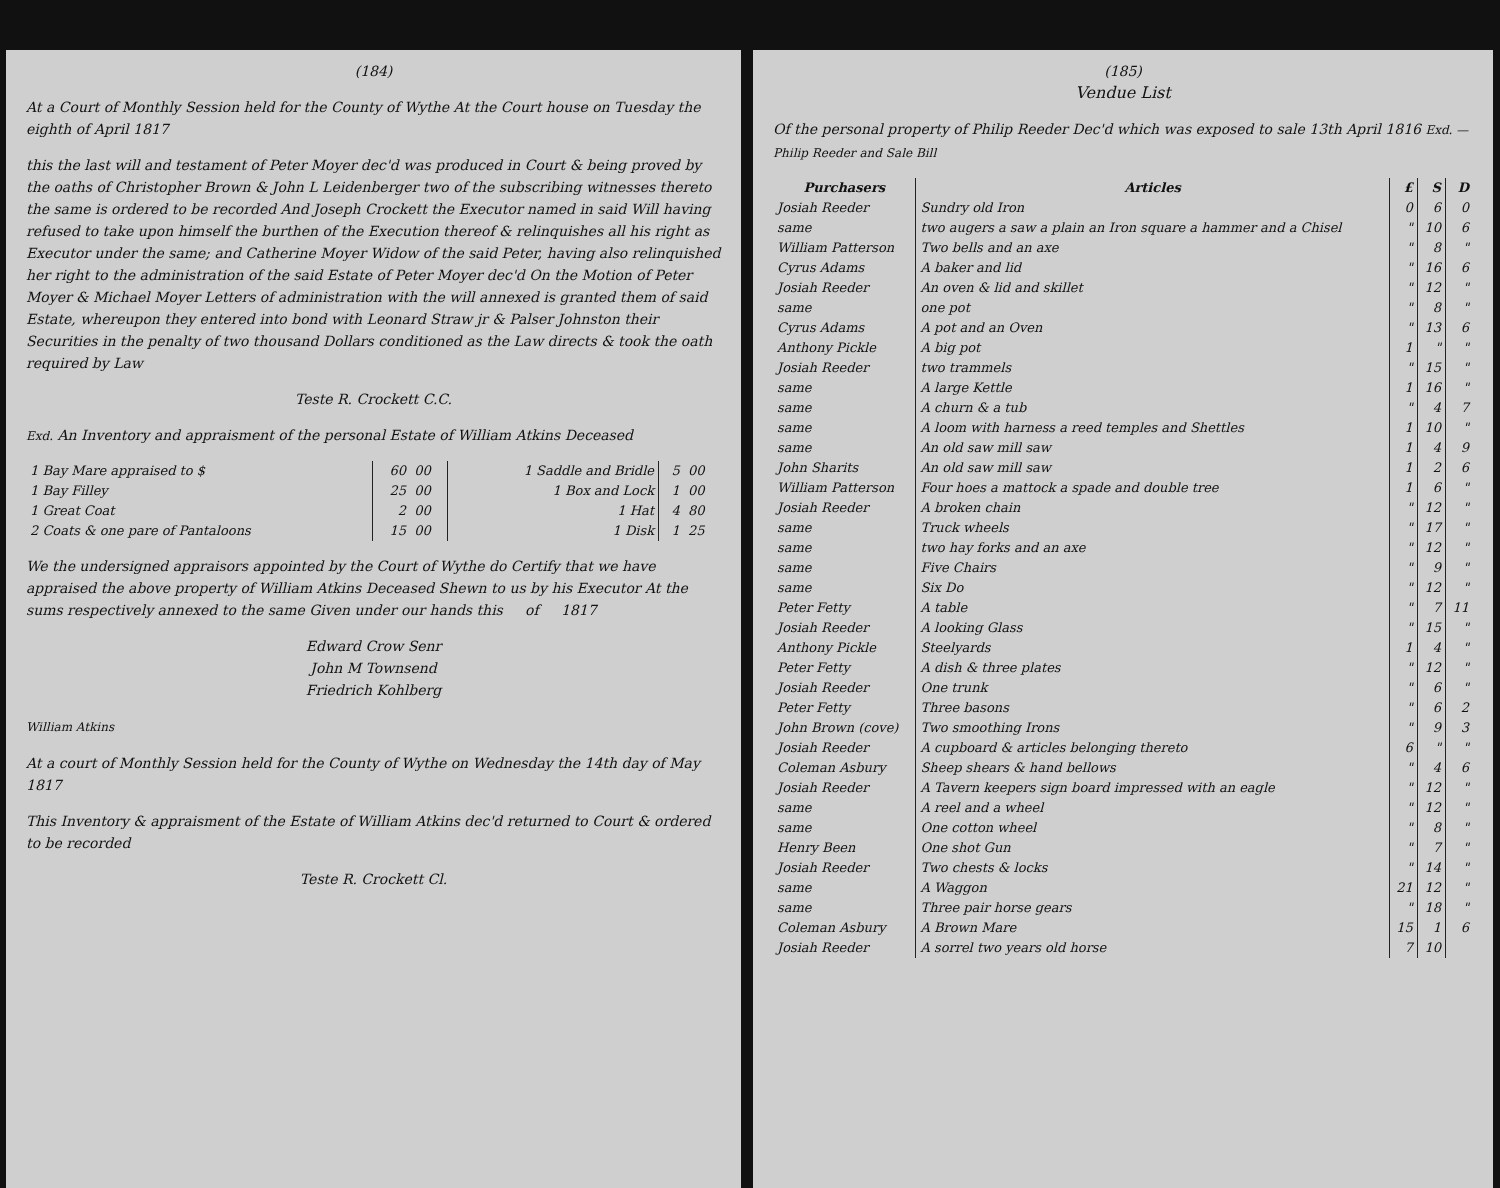(184)
At a Court of Monthly Session held for the County of Wythe At the Court house on Tuesday the eighth of April 1817
this the last will and testament of Peter Moyer dec'd was produced in Court & being proved by the oaths of Christopher Brown & John L Leidenberger two of the subscribing witnesses thereto the same is ordered to be recorded And Joseph Crockett the Executor named in said Will having refused to take upon himself the burthen of the Execution thereof & relinquishes all his right as Executor under the same; and Catherine Moyer Widow of the said Peter, having also relinquished her right to the administration of the said Estate of Peter Moyer dec'd On the Motion of Peter Moyer & Michael Moyer Letters of administration with the will annexed is granted them of said Estate, whereupon they entered into bond with Leonard Straw jr & Palser Johnston their Securities in the penalty of two thousand Dollars conditioned as the Law directs & took the oath required by Law
Teste R. Crockett C.C.
Exd. An Inventory and appraisment of the personal Estate of William Atkins Deceased
| 1 Bay Mare appraised to $ | 60 | 00 | 1 Saddle and Bridle | 5 | 00 |
| 1 Bay Filley | 25 | 00 | 1 Box and Lock | 1 | 00 |
| 1 Great Coat | 2 | 00 | 1 Hat | 4 | 80 |
| 2 Coats & one pare of Pantaloons | 15 | 00 | 1 Disk | 1 | 25 |
We the undersigned appraisors appointed by the Court of Wythe do Certify that we have appraised the above property of William Atkins Deceased Shewn to us by his Executor At the sums respectively annexed to the same Given under our hands this of 1817
Edward Crow Senr
John M Townsend
Friedrich Kohlberg
William Atkins
At a court of Monthly Session held for the County of Wythe on Wednesday the 14th day of May 1817
This Inventory & appraisment of the Estate of William Atkins dec'd returned to Court & ordered to be recorded
Teste R. Crockett Cl.
(185)
Vendue List
Of the personal property of Philip Reeder Dec'd which was exposed to sale 13th April 1816 Exd. — Philip Reeder and Sale Bill
| Purchasers | Articles | £ | S | D |
| --- | --- | --- | --- | --- |
| Josiah Reeder | Sundry old Iron | 0 | 6 | 0 |
| same | two augers a saw a plain an Iron square a hammer and a Chisel | " | 10 | 6 |
| William Patterson | Two bells and an axe | " | 8 | " |
| Cyrus Adams | A baker and lid | " | 16 | 6 |
| Josiah Reeder | An oven & lid and skillet | " | 12 | " |
| same | one pot | " | 8 | " |
| Cyrus Adams | A pot and an Oven | " | 13 | 6 |
| Anthony Pickle | A big pot | 1 | " | " |
| Josiah Reeder | two trammels | " | 15 | " |
| same | A large Kettle | 1 | 16 | " |
| same | A churn & a tub | " | 4 | 7 |
| same | A loom with harness a reed temples and Shettles | 1 | 10 | " |
| same | An old saw mill saw | 1 | 4 | 9 |
| John Sharits | An old saw mill saw | 1 | 2 | 6 |
| William Patterson | Four hoes a mattock a spade and double tree | 1 | 6 | " |
| Josiah Reeder | A broken chain | " | 12 | " |
| same | Truck wheels | " | 17 | " |
| same | two hay forks and an axe | " | 12 | " |
| same | Five Chairs | " | 9 | " |
| same | Six Do | " | 12 | " |
| Peter Fetty | A table | " | 7 | 11 |
| Josiah Reeder | A looking Glass | " | 15 | " |
| Anthony Pickle | Steelyards | 1 | 4 | " |
| Peter Fetty | A dish & three plates | " | 12 | " |
| Josiah Reeder | One trunk | " | 6 | " |
| Peter Fetty | Three basons | " | 6 | 2 |
| John Brown (cove) | Two smoothing Irons | " | 9 | 3 |
| Josiah Reeder | A cupboard & articles belonging thereto | 6 | " | " |
| Coleman Asbury | Sheep shears & hand bellows | " | 4 | 6 |
| Josiah Reeder | A Tavern keepers sign board impressed with an eagle | " | 12 | " |
| same | A reel and a wheel | " | 12 | " |
| same | One cotton wheel | " | 8 | " |
| Henry Been | One shot Gun | " | 7 | " |
| Josiah Reeder | Two chests & locks | " | 14 | " |
| same | A Waggon | 21 | 12 | " |
| same | Three pair horse gears | " | 18 | " |
| Coleman Asbury | A Brown Mare | 15 | 1 | 6 |
| Josiah Reeder | A sorrel two years old horse | 7 | 10 | |